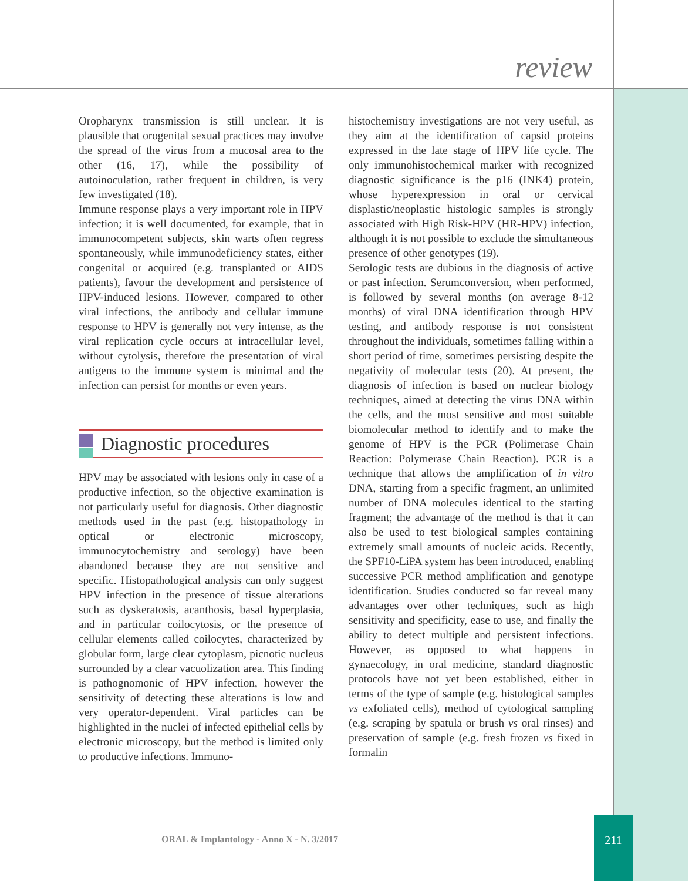review
Oropharynx transmission is still unclear. It is plausible that orogenital sexual practices may involve the spread of the virus from a mucosal area to the other (16, 17), while the possibility of autoinoculation, rather frequent in children, is very few investigated (18).
Immune response plays a very important role in HPV infection; it is well documented, for example, that in immunocompetent subjects, skin warts often regress spontaneously, while immunodeficiency states, either congenital or acquired (e.g. transplanted or AIDS patients), favour the development and persistence of HPV-induced lesions. However, compared to other viral infections, the antibody and cellular immune response to HPV is generally not very intense, as the viral replication cycle occurs at intracellular level, without cytolysis, therefore the presentation of viral antigens to the immune system is minimal and the infection can persist for months or even years.
Diagnostic procedures
HPV may be associated with lesions only in case of a productive infection, so the objective examination is not particularly useful for diagnosis. Other diagnostic methods used in the past (e.g. histopathology in optical or electronic microscopy, immunocytochemistry and serology) have been abandoned because they are not sensitive and specific. Histopathological analysis can only suggest HPV infection in the presence of tissue alterations such as dyskeratosis, acanthosis, basal hyperplasia, and in particular coilocytosis, or the presence of cellular elements called coilocytes, characterized by globular form, large clear cytoplasm, picnotic nucleus surrounded by a clear vacuolization area. This finding is pathognomonic of HPV infection, however the sensitivity of detecting these alterations is low and very operator-dependent. Viral particles can be highlighted in the nuclei of infected epithelial cells by electronic microscopy, but the method is limited only to productive infections. Immuno-
histochemistry investigations are not very useful, as they aim at the identification of capsid proteins expressed in the late stage of HPV life cycle. The only immunohistochemical marker with recognized diagnostic significance is the p16 (INK4) protein, whose hyperexpression in oral or cervical displastic/neoplastic histologic samples is strongly associated with High Risk-HPV (HR-HPV) infection, although it is not possible to exclude the simultaneous presence of other genotypes (19).
Serologic tests are dubious in the diagnosis of active or past infection. Serumconversion, when performed, is followed by several months (on average 8-12 months) of viral DNA identification through HPV testing, and antibody response is not consistent throughout the individuals, sometimes falling within a short period of time, sometimes persisting despite the negativity of molecular tests (20). At present, the diagnosis of infection is based on nuclear biology techniques, aimed at detecting the virus DNA within the cells, and the most sensitive and most suitable biomolecular method to identify and to make the genome of HPV is the PCR (Polimerase Chain Reaction: Polymerase Chain Reaction). PCR is a technique that allows the amplification of in vitro DNA, starting from a specific fragment, an unlimited number of DNA molecules identical to the starting fragment; the advantage of the method is that it can also be used to test biological samples containing extremely small amounts of nucleic acids. Recently, the SPF10-LiPA system has been introduced, enabling successive PCR method amplification and genotype identification. Studies conducted so far reveal many advantages over other techniques, such as high sensitivity and specificity, ease to use, and finally the ability to detect multiple and persistent infections. However, as opposed to what happens in gynaecology, in oral medicine, standard diagnostic protocols have not yet been established, either in terms of the type of sample (e.g. histological samples vs exfoliated cells), method of cytological sampling (e.g. scraping by spatula or brush vs oral rinses) and preservation of sample (e.g. fresh frozen vs fixed in formalin
ORAL & Implantology - Anno X - N. 3/2017
211